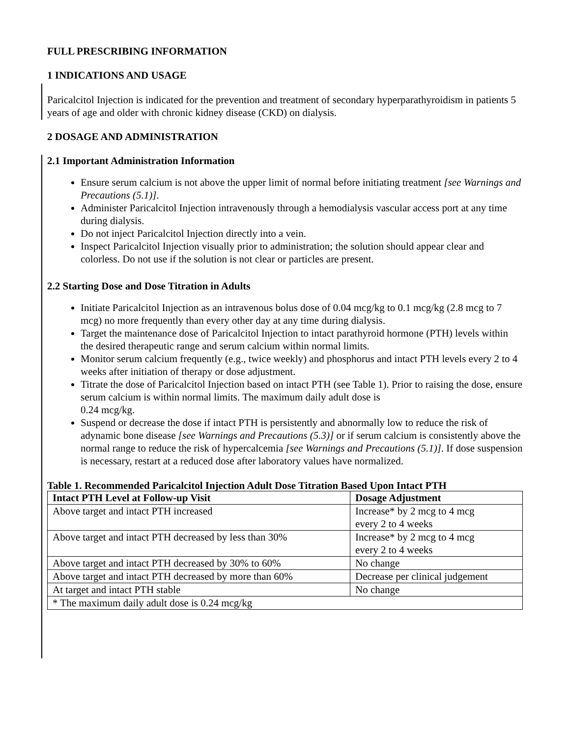FULL PRESCRIBING INFORMATION
1 INDICATIONS AND USAGE
Paricalcitol Injection is indicated for the prevention and treatment of secondary hyperparathyroidism in patients 5 years of age and older with chronic kidney disease (CKD) on dialysis.
2 DOSAGE AND ADMINISTRATION
2.1 Important Administration Information
Ensure serum calcium is not above the upper limit of normal before initiating treatment [see Warnings and Precautions (5.1)].
Administer Paricalcitol Injection intravenously through a hemodialysis vascular access port at any time during dialysis.
Do not inject Paricalcitol Injection directly into a vein.
Inspect Paricalcitol Injection visually prior to administration; the solution should appear clear and colorless. Do not use if the solution is not clear or particles are present.
2.2 Starting Dose and Dose Titration in Adults
Initiate Paricalcitol Injection as an intravenous bolus dose of 0.04 mcg/kg to 0.1 mcg/kg (2.8 mcg to 7 mcg) no more frequently than every other day at any time during dialysis.
Target the maintenance dose of Paricalcitol Injection to intact parathyroid hormone (PTH) levels within the desired therapeutic range and serum calcium within normal limits.
Monitor serum calcium frequently (e.g., twice weekly) and phosphorus and intact PTH levels every 2 to 4 weeks after initiation of therapy or dose adjustment.
Titrate the dose of Paricalcitol Injection based on intact PTH (see Table 1). Prior to raising the dose, ensure serum calcium is within normal limits. The maximum daily adult dose is
0.24 mcg/kg.
Suspend or decrease the dose if intact PTH is persistently and abnormally low to reduce the risk of adynamic bone disease [see Warnings and Precautions (5.3)] or if serum calcium is consistently above the normal range to reduce the risk of hypercalcemia [see Warnings and Precautions (5.1)]. If dose suspension is necessary, restart at a reduced dose after laboratory values have normalized.
Table 1. Recommended Paricalcitol Injection Adult Dose Titration Based Upon Intact PTH
| Intact PTH Level at Follow-up Visit | Dosage Adjustment |
| --- | --- |
| Above target and intact PTH increased | Increase* by 2 mcg to 4 mcg every 2 to 4 weeks |
| Above target and intact PTH decreased by less than 30% | Increase* by 2 mcg to 4 mcg every 2 to 4 weeks |
| Above target and intact PTH decreased by 30% to 60% | No change |
| Above target and intact PTH decreased by more than 60% | Decrease per clinical judgement |
| At target and intact PTH stable | No change |
| * The maximum daily adult dose is 0.24 mcg/kg | |